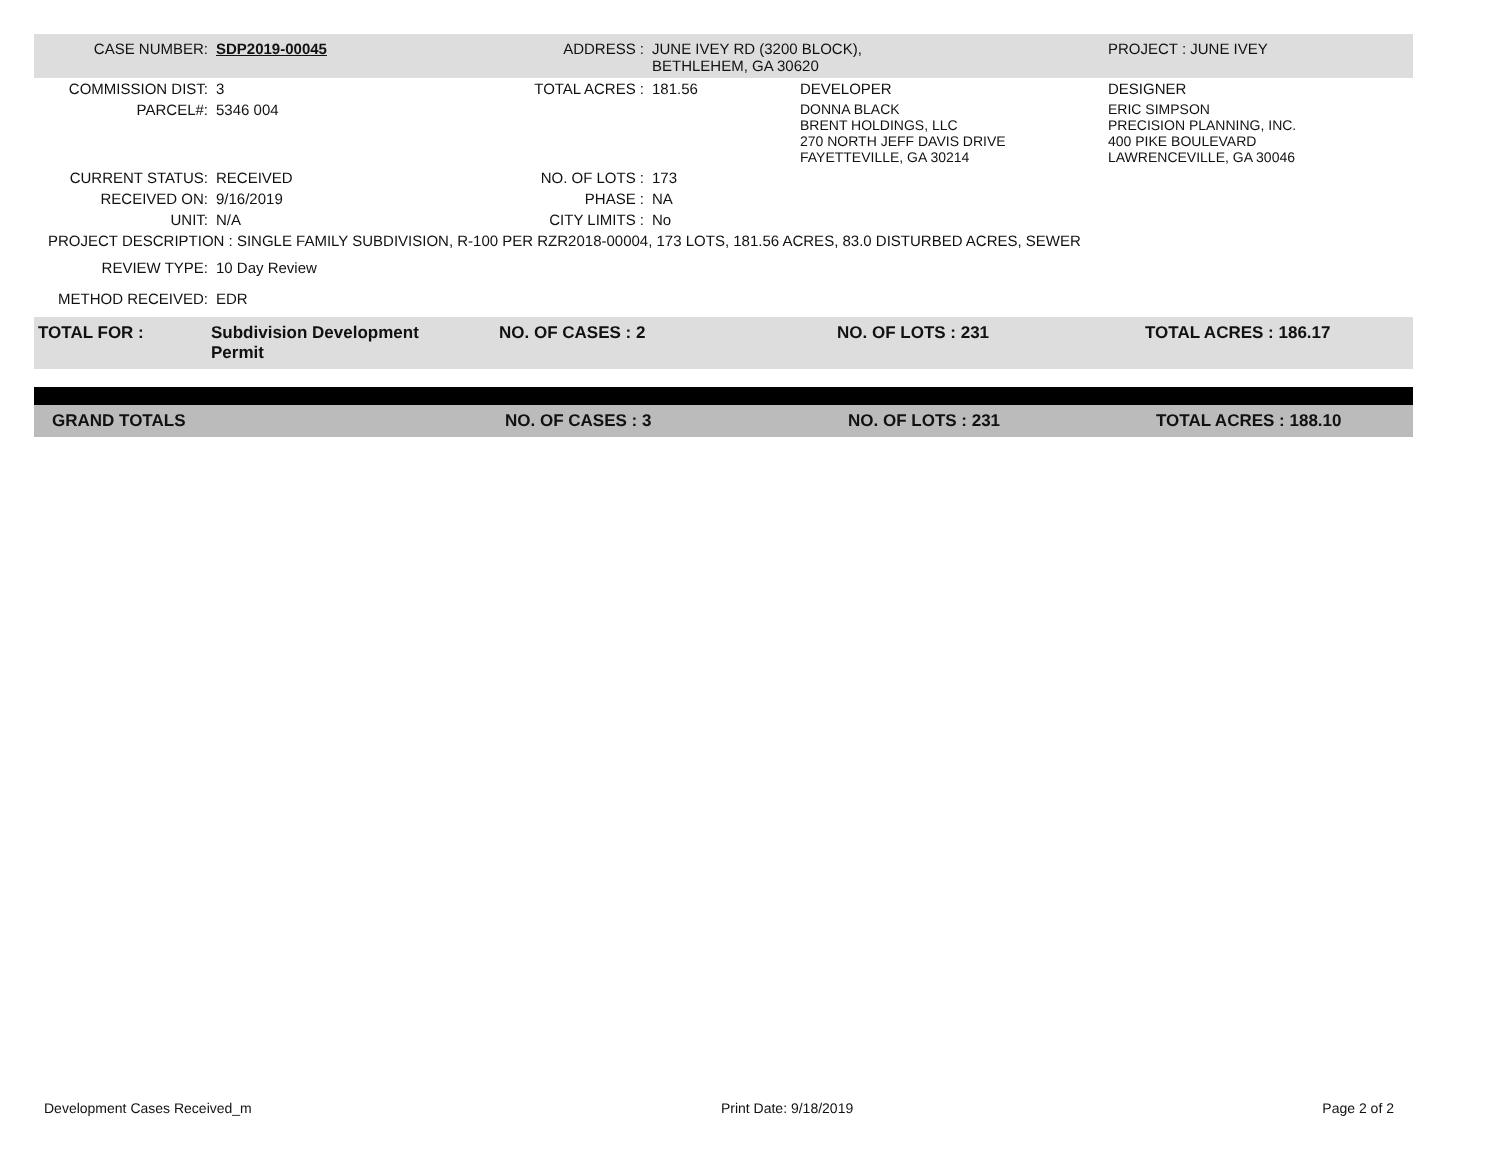| CASE NUMBER: | SDP2019-00045 | ADDRESS : | JUNE IVEY RD (3200 BLOCK), BETHLEHEM, GA 30620 | | PROJECT : JUNE IVEY |
| COMMISSION DIST: | 3 | TOTAL ACRES : | 181.56 | DEVELOPER | DESIGNER |
| PARCEL#: | 5346 004 | | | DONNA BLACK BRENT HOLDINGS, LLC 270 NORTH JEFF DAVIS DRIVE FAYETTEVILLE, GA 30214 | ERIC SIMPSON PRECISION PLANNING, INC. 400 PIKE BOULEVARD LAWRENCEVILLE, GA 30046 |
| CURRENT STATUS: | RECEIVED | NO. OF LOTS : | 173 | | |
| RECEIVED ON: | 9/16/2019 | PHASE : | NA | | |
| UNIT: | N/A | CITY LIMITS : | No | | |
| PROJECT DESCRIPTION : SINGLE FAMILY SUBDIVISION, R-100 PER RZR2018-00004, 173 LOTS, 181.56 ACRES, 83.0 DISTURBED ACRES, SEWER | | | | | |
| REVIEW TYPE: | 10 Day Review | | | | |
| METHOD RECEIVED: | EDR | | | | |
| TOTAL FOR : | Subdivision Development Permit | NO. OF CASES : 2 | NO. OF LOTS : 231 | TOTAL ACRES : 186.17 |
| GRAND TOTALS | NO. OF CASES : 3 | NO. OF LOTS : 231 | TOTAL ACRES : 188.10 |
Development Cases Received_m Print Date: 9/18/2019 Page 2 of 2